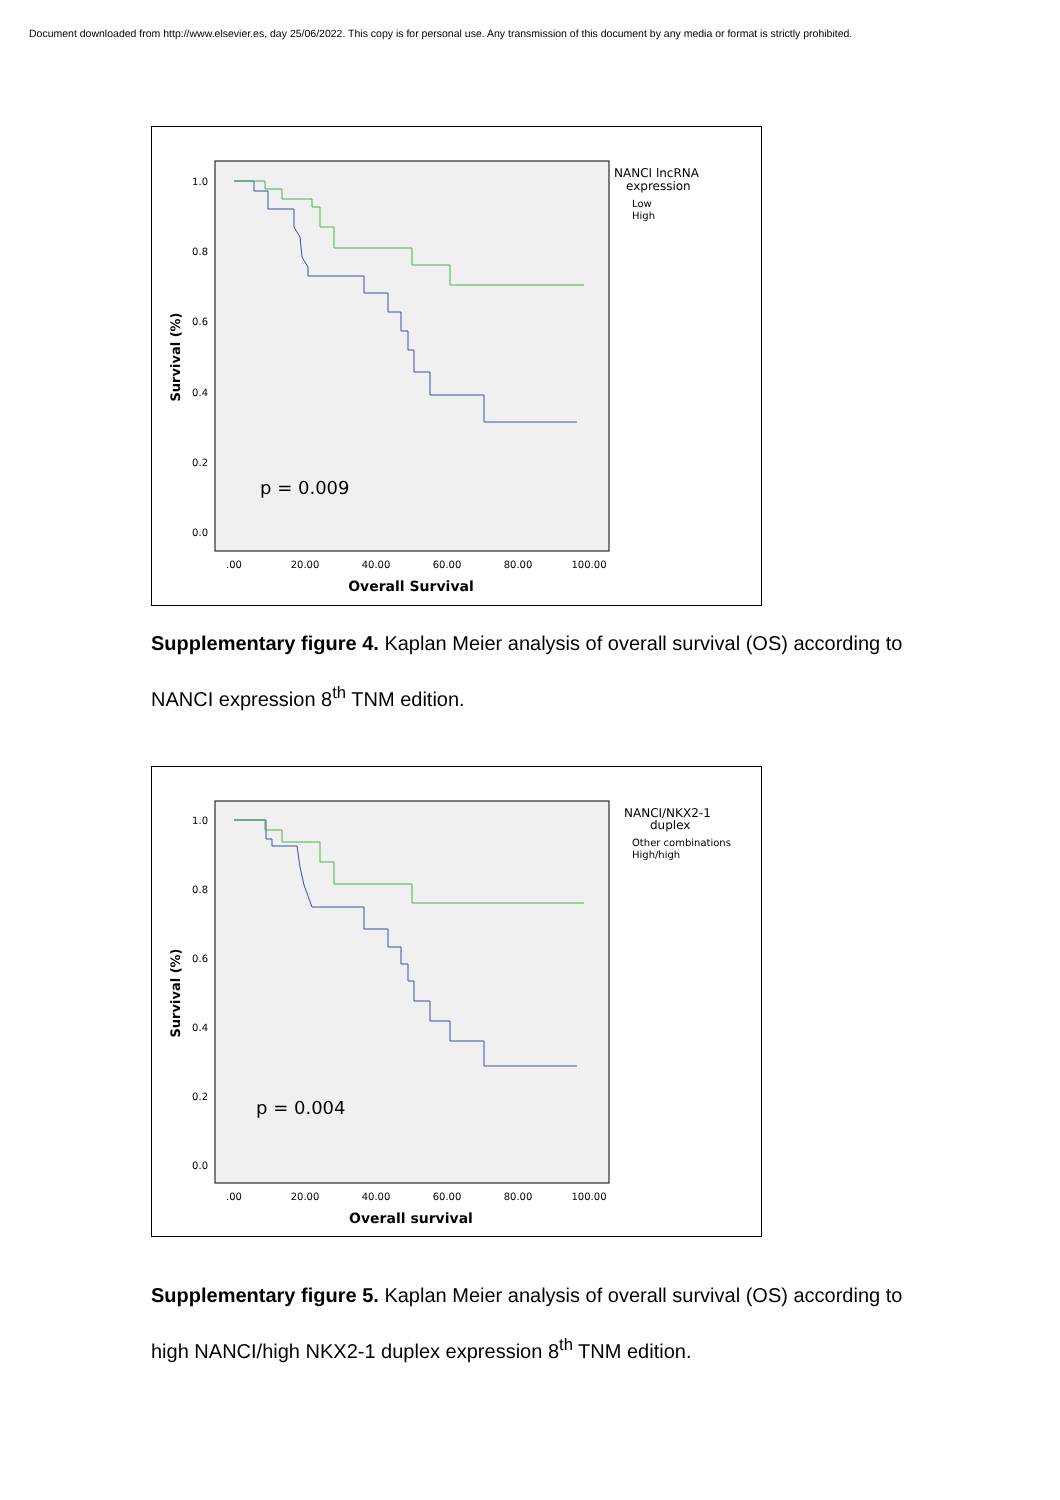Document downloaded from http://www.elsevier.es, day 25/06/2022. This copy is for personal use. Any transmission of this document by any media or format is strictly prohibited.
1.0
0.8
0.6
0.4
0.2
0.0
.00
20.00
40.00
60.00
80.00
100.00
Overall Survival
Survival (%)
p = 0.009
NANCI lncRNA
expression
Low
High
Supplementary figure 4. Kaplan Meier analysis of overall survival (OS) according to NANCI expression 8<sup>th</sup> TNM edition.
1.0
0.8
0.6
0.4
0.2
0.0
.00
20.00
40.00
60.00
80.00
100.00
Overall survival
Survival (%)
p = 0.004
NANCI/NKX2-1
duplex
Other combinations
High/high
Supplementary figure 5. Kaplan Meier analysis of overall survival (OS) according to high NANCI/high NKX2-1 duplex expression 8<sup>th</sup> TNM edition.